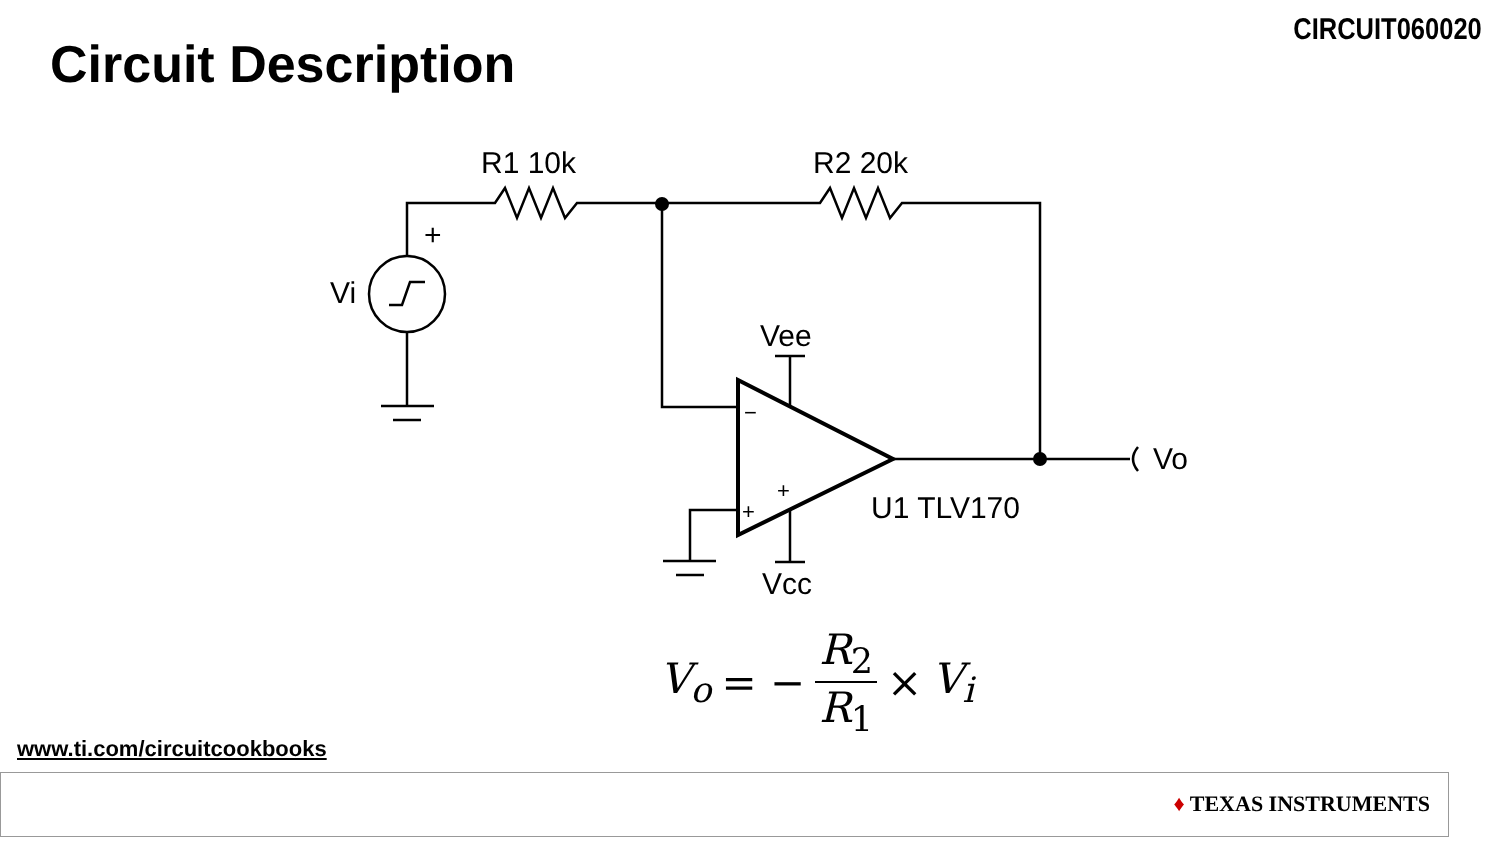CIRCUIT060020
Circuit Description
R1 10k
R2 20k
+
Vi
Vee
Vcc
U1 TLV170
Vo
−
+
+
V<sub>o</sub> = − R<sub>2</sub> R<sub>1</sub> × V<sub>i</sub>
www.ti.com/circuitcookbooks
♦ TEXAS INSTRUMENTS